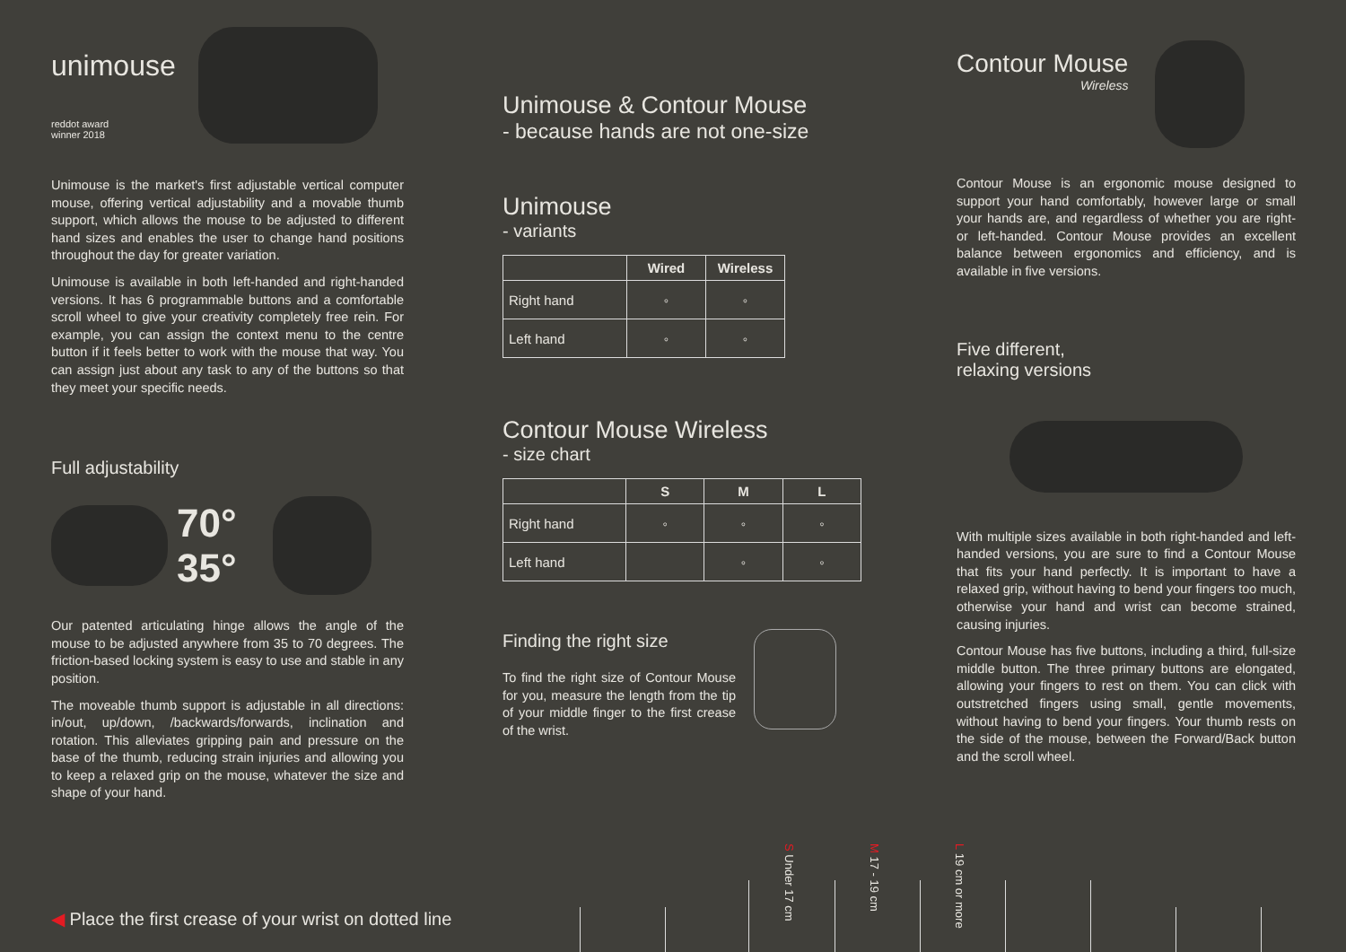unimouse
reddot award
winner 2018
Unimouse is the market's first adjustable vertical computer mouse, offering vertical adjustability and a movable thumb support, which allows the mouse to be adjusted to different hand sizes and enables the user to change hand positions throughout the day for greater variation.
Unimouse is available in both left-handed and right-handed versions. It has 6 programmable buttons and a comfortable scroll wheel to give your creativity completely free rein. For example, you can assign the context menu to the centre button if it feels better to work with the mouse that way. You can assign just about any task to any of the buttons so that they meet your specific needs.
Full adjustability
70°
35°
Our patented articulating hinge allows the angle of the mouse to be adjusted anywhere from 35 to 70 degrees. The friction-based locking system is easy to use and stable in any position.
The moveable thumb support is adjustable in all directions: in/out, up/down, /backwards/forwards, inclination and rotation. This alleviates gripping pain and pressure on the base of the thumb, reducing strain injuries and allowing you to keep a relaxed grip on the mouse, whatever the size and shape of your hand.
◀ Place the first crease of your wrist on dotted line
Unimouse & Contour Mouse
- because hands are not one-size
Unimouse
- variants
| | Wired | Wireless |
| --- | --- | --- |
| Right hand | ◦ | ◦ |
| Left hand | ◦ | ◦ |
Contour Mouse Wireless
- size chart
| | S | M | L |
| --- | --- | --- | --- |
| Right hand | ◦ | ◦ | ◦ |
| Left hand | | ◦ | ◦ |
Finding the right size
To find the right size of Contour Mouse for you, measure the length from the tip of your middle finger to the first crease of the wrist.
Contour Mouse
Wireless
Contour Mouse is an ergonomic mouse designed to support your hand comfortably, however large or small your hands are, and regardless of whether you are right- or left-handed. Contour Mouse provides an excellent balance between ergonomics and efficiency, and is available in five versions.
Five different,
relaxing versions
With multiple sizes available in both right-handed and left-handed versions, you are sure to find a Contour Mouse that fits your hand perfectly. It is important to have a relaxed grip, without having to bend your fingers too much, otherwise your hand and wrist can become strained, causing injuries.
Contour Mouse has five buttons, including a third, full-size middle button. The three primary buttons are elongated, allowing your fingers to rest on them. You can click with outstretched fingers using small, gentle movements, without having to bend your fingers. Your thumb rests on the side of the mouse, between the Forward/Back button and the scroll wheel.
S Under 17 cm
M 17 - 19 cm
L 19 cm or more